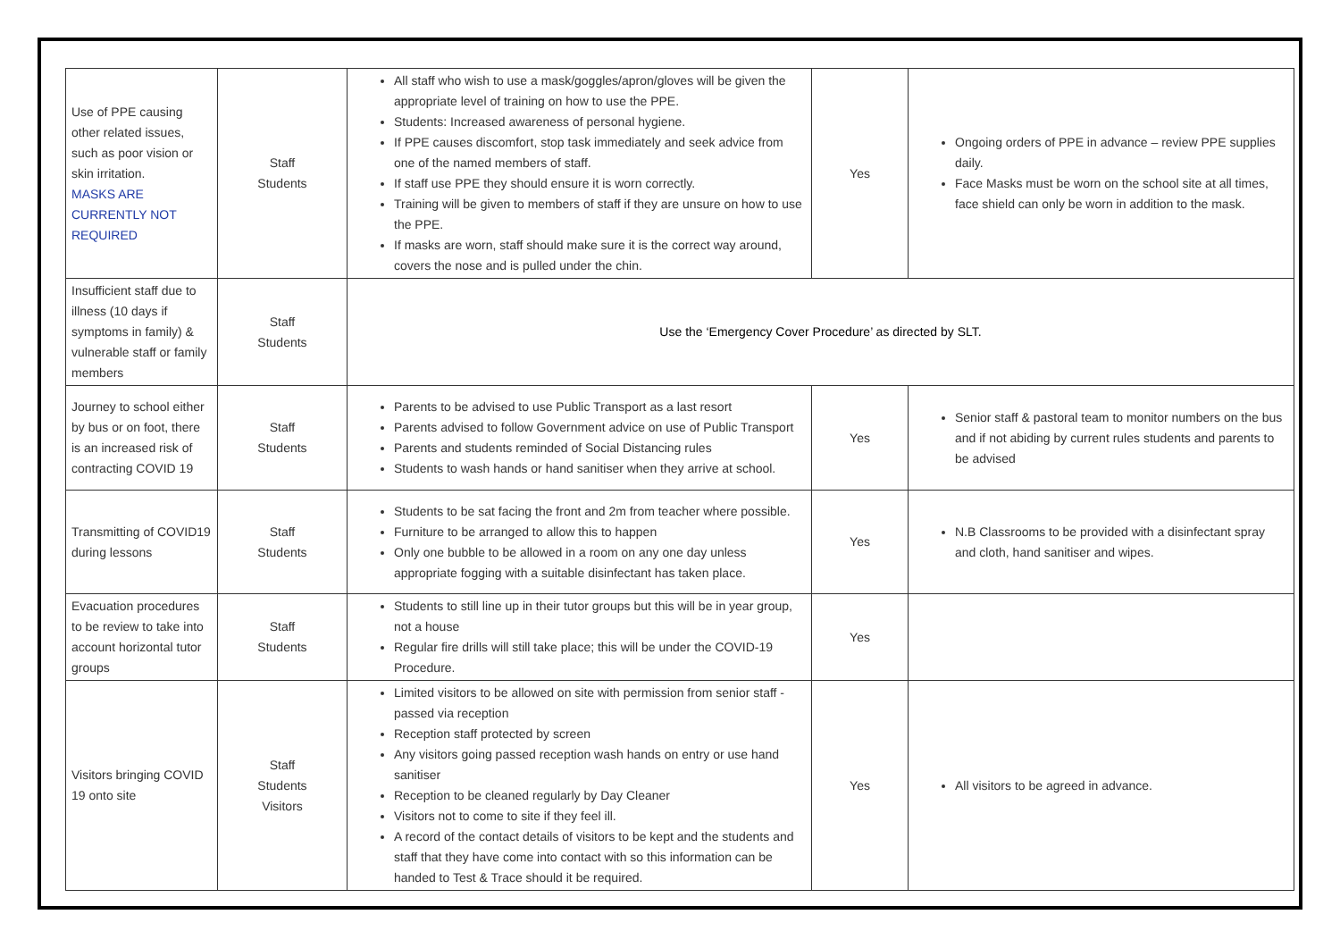| Use of PPE causing other related issues, such as poor vision or skin irritation. MASKS ARE CURRENTLY NOT REQUIRED | Staff Students | All staff who wish to use a mask/goggles/apron/gloves will be given the appropriate level of training on how to use the PPE. Students: Increased awareness of personal hygiene. If PPE causes discomfort, stop task immediately and seek advice from one of the named members of staff. If staff use PPE they should ensure it is worn correctly. Training will be given to members of staff if they are unsure on how to use the PPE. If masks are worn, staff should make sure it is the correct way around, covers the nose and is pulled under the chin. | Yes | Ongoing orders of PPE in advance – review PPE supplies daily. Face Masks must be worn on the school site at all times, face shield can only be worn in addition to the mask. |
| Insufficient staff due to illness (10 days if symptoms in family) & vulnerable staff or family members | Staff Students | Use the ‘Emergency Cover Procedure’ as directed by SLT. | | |
| Journey to school either by bus or on foot, there is an increased risk of contracting COVID 19 | Staff Students | Parents to be advised to use Public Transport as a last resort Parents advised to follow Government advice on use of Public Transport Parents and students reminded of Social Distancing rules Students to wash hands or hand sanitiser when they arrive at school. | Yes | Senior staff & pastoral team to monitor numbers on the bus and if not abiding by current rules students and parents to be advised |
| Transmitting of COVID19 during lessons | Staff Students | Students to be sat facing the front and 2m from teacher where possible. Furniture to be arranged to allow this to happen Only one bubble to be allowed in a room on any one day unless appropriate fogging with a suitable disinfectant has taken place. | Yes | N.B Classrooms to be provided with a disinfectant spray and cloth, hand sanitiser and wipes. |
| Evacuation procedures to be review to take into account horizontal tutor groups | Staff Students | Students to still line up in their tutor groups but this will be in year group, not a house Regular fire drills will still take place; this will be under the COVID-19 Procedure. | Yes | |
| Visitors bringing COVID 19 onto site | Staff Students Visitors | Limited visitors to be allowed on site with permission from senior staff - passed via reception Reception staff protected by screen Any visitors going passed reception wash hands on entry or use hand sanitiser Reception to be cleaned regularly by Day Cleaner Visitors not to come to site if they feel ill. A record of the contact details of visitors to be kept and the students and staff that they have come into contact with so this information can be handed to Test & Trace should it be required. | Yes | All visitors to be agreed in advance. |